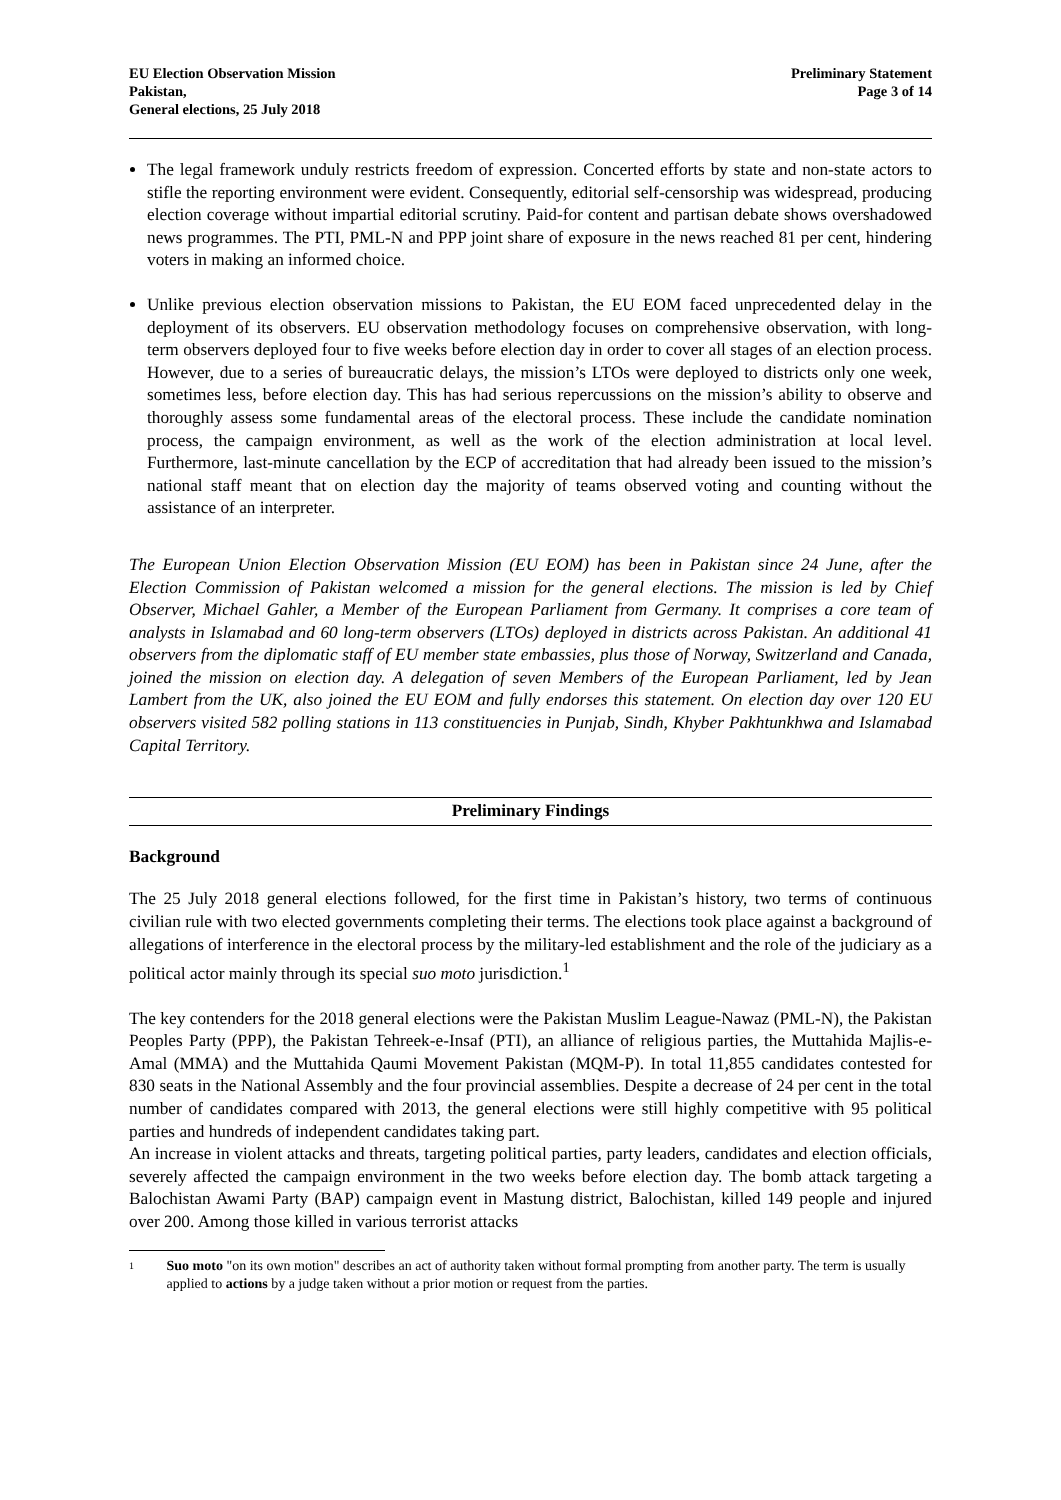EU Election Observation Mission
Pakistan,
General elections, 25 July 2018
Preliminary Statement
Page 3 of 14
The legal framework unduly restricts freedom of expression. Concerted efforts by state and non-state actors to stifle the reporting environment were evident. Consequently, editorial self-censorship was widespread, producing election coverage without impartial editorial scrutiny. Paid-for content and partisan debate shows overshadowed news programmes. The PTI, PML-N and PPP joint share of exposure in the news reached 81 per cent, hindering voters in making an informed choice.
Unlike previous election observation missions to Pakistan, the EU EOM faced unprecedented delay in the deployment of its observers. EU observation methodology focuses on comprehensive observation, with long-term observers deployed four to five weeks before election day in order to cover all stages of an election process. However, due to a series of bureaucratic delays, the mission’s LTOs were deployed to districts only one week, sometimes less, before election day. This has had serious repercussions on the mission’s ability to observe and thoroughly assess some fundamental areas of the electoral process. These include the candidate nomination process, the campaign environment, as well as the work of the election administration at local level. Furthermore, last-minute cancellation by the ECP of accreditation that had already been issued to the mission’s national staff meant that on election day the majority of teams observed voting and counting without the assistance of an interpreter.
The European Union Election Observation Mission (EU EOM) has been in Pakistan since 24 June, after the Election Commission of Pakistan welcomed a mission for the general elections. The mission is led by Chief Observer, Michael Gahler, a Member of the European Parliament from Germany. It comprises a core team of analysts in Islamabad and 60 long-term observers (LTOs) deployed in districts across Pakistan. An additional 41 observers from the diplomatic staff of EU member state embassies, plus those of Norway, Switzerland and Canada, joined the mission on election day. A delegation of seven Members of the European Parliament, led by Jean Lambert from the UK, also joined the EU EOM and fully endorses this statement. On election day over 120 EU observers visited 582 polling stations in 113 constituencies in Punjab, Sindh, Khyber Pakhtunkhwa and Islamabad Capital Territory.
Preliminary Findings
Background
The 25 July 2018 general elections followed, for the first time in Pakistan’s history, two terms of continuous civilian rule with two elected governments completing their terms. The elections took place against a background of allegations of interference in the electoral process by the military-led establishment and the role of the judiciary as a political actor mainly through its special suo moto jurisdiction.<sup>1</sup>
The key contenders for the 2018 general elections were the Pakistan Muslim League-Nawaz (PML-N), the Pakistan Peoples Party (PPP), the Pakistan Tehreek-e-Insaf (PTI), an alliance of religious parties, the Muttahida Majlis-e-Amal (MMA) and the Muttahida Qaumi Movement Pakistan (MQM-P). In total 11,855 candidates contested for 830 seats in the National Assembly and the four provincial assemblies. Despite a decrease of 24 per cent in the total number of candidates compared with 2013, the general elections were still highly competitive with 95 political parties and hundreds of independent candidates taking part.
An increase in violent attacks and threats, targeting political parties, party leaders, candidates and election officials, severely affected the campaign environment in the two weeks before election day. The bomb attack targeting a Balochistan Awami Party (BAP) campaign event in Mastung district, Balochistan, killed 149 people and injured over 200. Among those killed in various terrorist attacks
1
Suo moto "on its own motion" describes an act of authority taken without formal prompting from another party. The term is usually applied to actions by a judge taken without a prior motion or request from the parties.